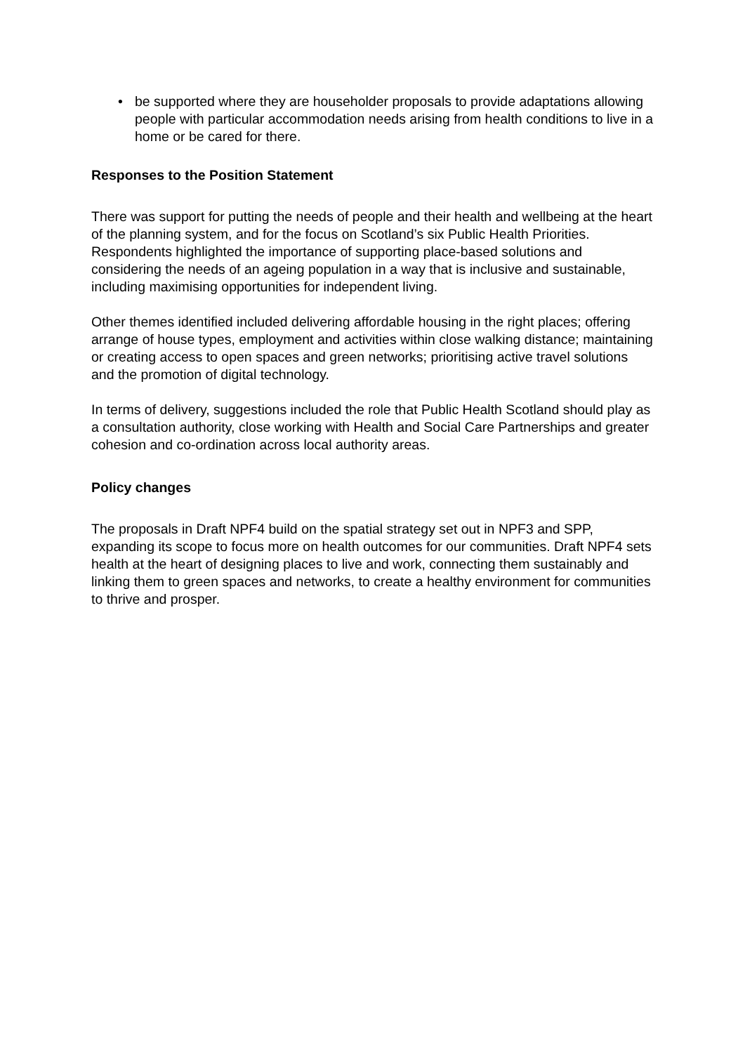• be supported where they are householder proposals to provide adaptations allowing people with particular accommodation needs arising from health conditions to live in a home or be cared for there.
Responses to the Position Statement
There was support for putting the needs of people and their health and wellbeing at the heart of the planning system, and for the focus on Scotland’s six Public Health Priorities. Respondents highlighted the importance of supporting place-based solutions and considering the needs of an ageing population in a way that is inclusive and sustainable, including maximising opportunities for independent living.
Other themes identified included delivering affordable housing in the right places; offering arrange of house types, employment and activities within close walking distance; maintaining or creating access to open spaces and green networks; prioritising active travel solutions and the promotion of digital technology.
In terms of delivery, suggestions included the role that Public Health Scotland should play as a consultation authority, close working with Health and Social Care Partnerships and greater cohesion and co-ordination across local authority areas.
Policy changes
The proposals in Draft NPF4 build on the spatial strategy set out in NPF3 and SPP, expanding its scope to focus more on health outcomes for our communities. Draft NPF4 sets health at the heart of designing places to live and work, connecting them sustainably and linking them to green spaces and networks, to create a healthy environment for communities to thrive and prosper.